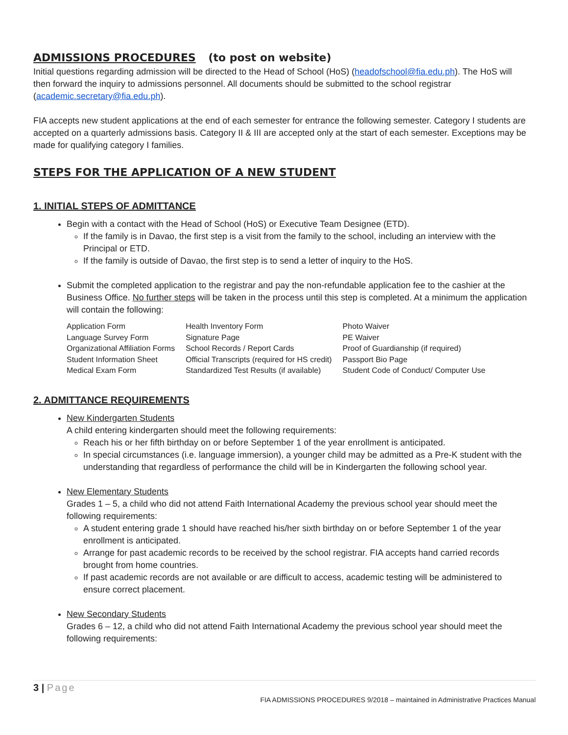ADMISSIONS PROCEDURES (to post on website)
Initial questions regarding admission will be directed to the Head of School (HoS) (headofschool@fia.edu.ph). The HoS will then forward the inquiry to admissions personnel. All documents should be submitted to the school registrar (academic.secretary@fia.edu.ph).
FIA accepts new student applications at the end of each semester for entrance the following semester. Category I students are accepted on a quarterly admissions basis. Category II & III are accepted only at the start of each semester. Exceptions may be made for qualifying category I families.
STEPS FOR THE APPLICATION OF A NEW STUDENT
1. INITIAL STEPS OF ADMITTANCE
Begin with a contact with the Head of School (HoS) or Executive Team Designee (ETD).
If the family is in Davao, the first step is a visit from the family to the school, including an interview with the Principal or ETD.
If the family is outside of Davao, the first step is to send a letter of inquiry to the HoS.
Submit the completed application to the registrar and pay the non-refundable application fee to the cashier at the Business Office. No further steps will be taken in the process until this step is completed. At a minimum the application will contain the following:
| Application Form | Health Inventory Form | Photo Waiver |
| Language Survey Form | Signature Page | PE Waiver |
| Organizational Affiliation Forms | School Records / Report Cards | Proof of Guardianship (if required) |
| Student Information Sheet | Official Transcripts (required for HS credit) | Passport Bio Page |
| Medical Exam Form | Standardized Test Results (if available) | Student Code of Conduct/ Computer Use |
2. ADMITTANCE REQUIREMENTS
New Kindergarten Students
A child entering kindergarten should meet the following requirements:
Reach his or her fifth birthday on or before September 1 of the year enrollment is anticipated.
In special circumstances (i.e. language immersion), a younger child may be admitted as a Pre-K student with the understanding that regardless of performance the child will be in Kindergarten the following school year.
New Elementary Students
Grades 1 – 5, a child who did not attend Faith International Academy the previous school year should meet the following requirements:
A student entering grade 1 should have reached his/her sixth birthday on or before September 1 of the year enrollment is anticipated.
Arrange for past academic records to be received by the school registrar. FIA accepts hand carried records brought from home countries.
If past academic records are not available or are difficult to access, academic testing will be administered to ensure correct placement.
New Secondary Students
Grades 6 – 12, a child who did not attend Faith International Academy the previous school year should meet the following requirements:
3 | Page
FIA ADMISSIONS PROCEDURES 9/2018 – maintained in Administrative Practices Manual